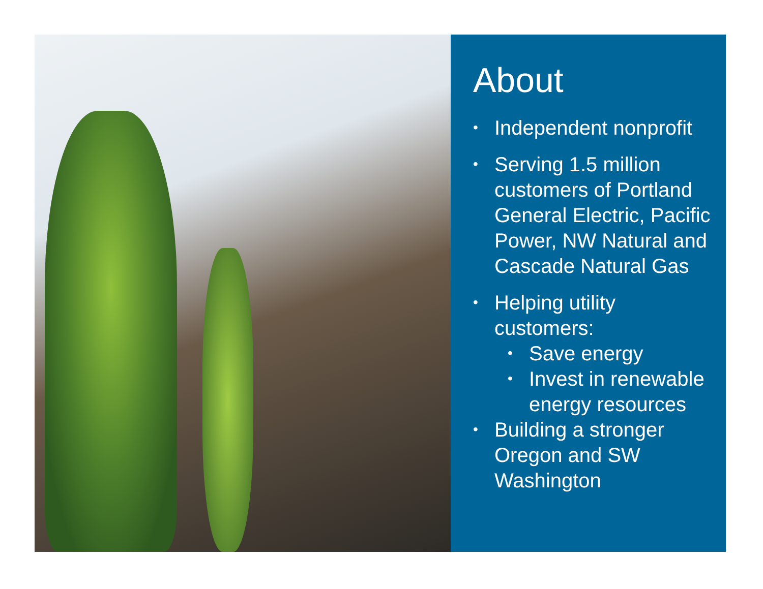About
• Independent nonprofit
• Serving 1.5 million customers of Portland General Electric, Pacific Power, NW Natural and Cascade Natural Gas
• Helping utility customers:
• Save energy
• Invest in renewable energy resources
• Building a stronger Oregon and SW Washington